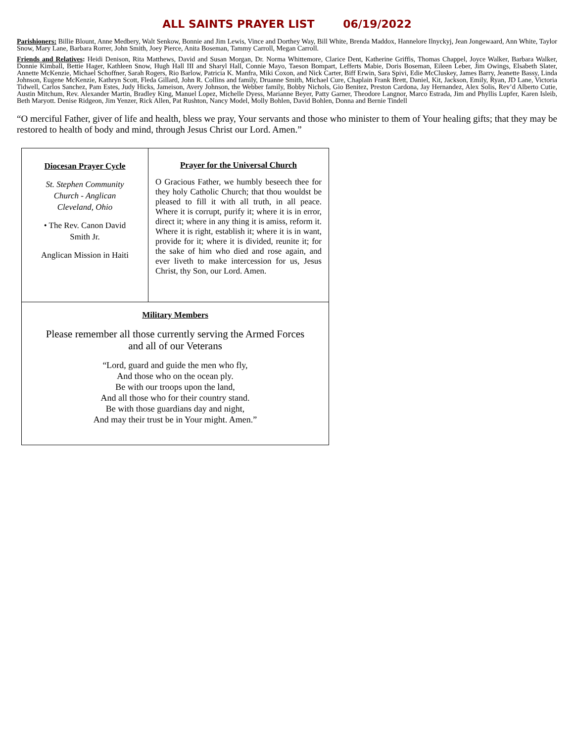ALL SAINTS PRAYER LIST 06/19/2022
Parishioners: Billie Blount, Anne Medbery, Walt Senkow, Bonnie and Jim Lewis, Vince and Dorthey Way, Bill White, Brenda Maddox, Hannelore Ilnyckyj, Jean Jongewaard, Ann White, Taylor Snow, Mary Lane, Barbara Rorrer, John Smith, Joey Pierce, Anita Boseman, Tammy Carroll, Megan Carroll.
Friends and Relatives: Heidi Denison, Rita Matthews, David and Susan Morgan, Dr. Norma Whittemore, Clarice Dent, Katherine Griffis, Thomas Chappel, Joyce Walker, Barbara Walker, Donnie Kimball, Bettie Hager, Kathleen Snow, Hugh Hall III and Sharyl Hall, Connie Mayo, Taeson Bompart, Lefferts Mabie, Doris Boseman, Eileen Leber, Jim Owings, Elsabeth Slater, Annette McKenzie, Michael Schoffner, Sarah Rogers, Rio Barlow, Patricia K. Manfra, Miki Coxon, and Nick Carter, Biff Erwin, Sara Spivi, Edie McCluskey, James Barry, Jeanette Bassy, Linda Johnson, Eugene McKenzie, Kathryn Scott, Fleda Gillard, John R. Collins and family, Druanne Smith, Michael Cure, Chaplain Frank Brett, Daniel, Kit, Jackson, Emily, Ryan, JD Lane, Victoria Tidwell, Carlos Sanchez, Pam Estes, Judy Hicks, Jameison, Avery Johnson, the Webber family, Bobby Nichols, Gio Benitez, Preston Cardona, Jay Hernandez, Alex Solis, Rev’d Alberto Cutie, Austin Mitchum, Rev. Alexander Martin, Bradley King, Manuel Lopez, Michelle Dyess, Marianne Beyer, Patty Garner, Theodore Langnor, Marco Estrada, Jim and Phyllis Lupfer, Karen Isleib, Beth Maryott. Denise Ridgeon, Jim Yenzer, Rick Allen, Pat Rushton, Nancy Model, Molly Bohlen, David Bohlen, Donna and Bernie Tindell
“O merciful Father, giver of life and health, bless we pray, Your servants and those who minister to them of Your healing gifts; that they may be restored to health of body and mind, through Jesus Christ our Lord. Amen.”
Diocesan Prayer Cycle
St. Stephen Community
Church - Anglican
Cleveland, Ohio
• The Rev. Canon David
Smith Jr.
Anglican Mission in Haiti
Prayer for the Universal Church
O Gracious Father, we humbly beseech thee for they holy Catholic Church; that thou wouldst be pleased to fill it with all truth, in all peace. Where it is corrupt, purify it; where it is in error, direct it; where in any thing it is amiss, reform it. Where it is right, establish it; where it is in want, provide for it; where it is divided, reunite it; for the sake of him who died and rose again, and ever liveth to make intercession for us, Jesus Christ, thy Son, our Lord. Amen.
Military Members
Please remember all those currently serving the Armed Forces
and all of our Veterans
“Lord, guard and guide the men who fly,
And those who on the ocean ply.
Be with our troops upon the land,
And all those who for their country stand.
Be with those guardians day and night,
And may their trust be in Your might. Amen.”